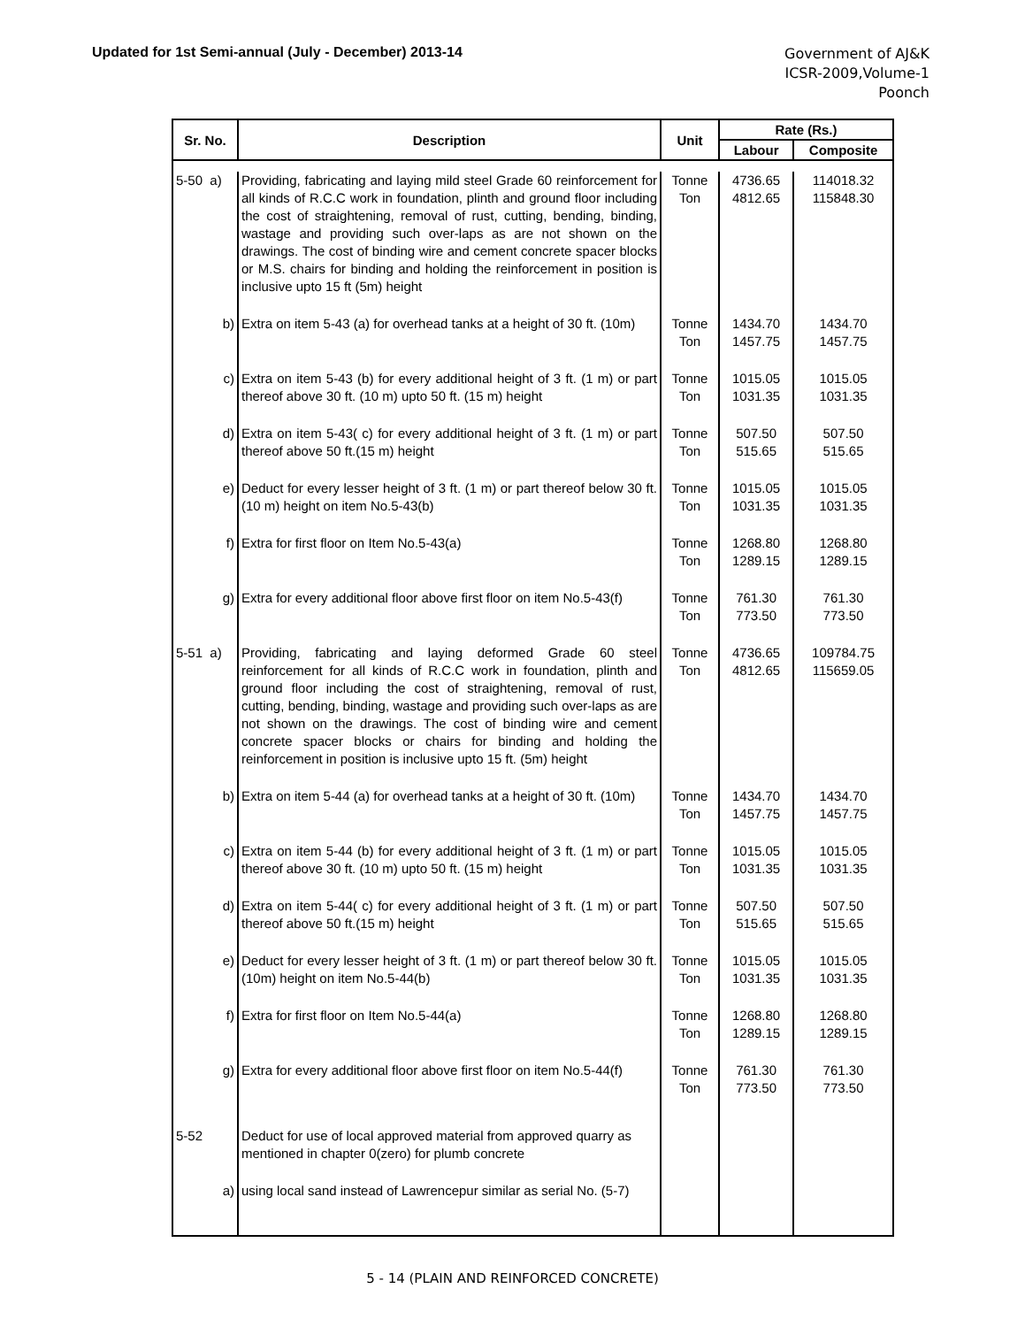Updated for 1st Semi-annual (July - December) 2013-14
Government of AJ&K
ICSR-2009,Volume-1
Poonch
| Sr. No. | Description | Unit | Rate (Rs.) | |
| --- | --- | --- | --- | --- |
| | | | Labour | Composite |
| 5-50 a) | Providing, fabricating and laying mild steel Grade 60 reinforcement for all kinds of R.C.C work in foundation, plinth and ground floor including the cost of straightening, removal of rust, cutting, bending, binding, wastage and providing such over-laps as are not shown on the drawings. The cost of binding wire and cement concrete spacer blocks or M.S. chairs for binding and holding the reinforcement in position is inclusive upto 15 ft (5m) height | Tonne Ton | 4736.65 4812.65 | 114018.32 115848.30 |
| b) | Extra on item 5-43 (a) for overhead tanks at a height of 30 ft. (10m) | Tonne Ton | 1434.70 1457.75 | 1434.70 1457.75 |
| c) | Extra on item 5-43 (b) for every additional height of 3 ft. (1 m) or part thereof above 30 ft. (10 m) upto 50 ft. (15 m) height | Tonne Ton | 1015.05 1031.35 | 1015.05 1031.35 |
| d) | Extra on item 5-43( c) for every additional height of 3 ft. (1 m) or part thereof above 50 ft.(15 m) height | Tonne Ton | 507.50 515.65 | 507.50 515.65 |
| e) | Deduct for every lesser height of 3 ft. (1 m) or part thereof below 30 ft. (10 m) height on item No.5-43(b) | Tonne Ton | 1015.05 1031.35 | 1015.05 1031.35 |
| f) | Extra for first floor on Item No.5-43(a) | Tonne Ton | 1268.80 1289.15 | 1268.80 1289.15 |
| g) | Extra for every additional floor above first floor on item No.5-43(f) | Tonne Ton | 761.30 773.50 | 761.30 773.50 |
| 5-51 a) | Providing, fabricating and laying deformed Grade 60 steel reinforcement for all kinds of R.C.C work in foundation, plinth and ground floor including the cost of straightening, removal of rust, cutting, bending, binding, wastage and providing such over-laps as are not shown on the drawings. The cost of binding wire and cement concrete spacer blocks or chairs for binding and holding the reinforcement in position is inclusive upto 15 ft. (5m) height | Tonne Ton | 4736.65 4812.65 | 109784.75 115659.05 |
| b) | Extra on item 5-44 (a) for overhead tanks at a height of 30 ft. (10m) | Tonne Ton | 1434.70 1457.75 | 1434.70 1457.75 |
| c) | Extra on item 5-44 (b) for every additional height of 3 ft. (1 m) or part thereof above 30 ft. (10 m) upto 50 ft. (15 m) height | Tonne Ton | 1015.05 1031.35 | 1015.05 1031.35 |
| d) | Extra on item 5-44( c) for every additional height of 3 ft. (1 m) or part thereof above 50 ft.(15 m) height | Tonne Ton | 507.50 515.65 | 507.50 515.65 |
| e) | Deduct for every lesser height of 3 ft. (1 m) or part thereof below 30 ft. (10m) height on item No.5-44(b) | Tonne Ton | 1015.05 1031.35 | 1015.05 1031.35 |
| f) | Extra for first floor on Item No.5-44(a) | Tonne Ton | 1268.80 1289.15 | 1268.80 1289.15 |
| g) | Extra for every additional floor above first floor on item No.5-44(f) | Tonne Ton | 761.30 773.50 | 761.30 773.50 |
| 5-52 | Deduct for use of local approved material from approved quarry as mentioned in chapter 0(zero) for plumb concrete | | | |
| a) | using local sand instead of Lawrencepur similar as serial No. (5-7) | | | |
5 - 14 (PLAIN AND REINFORCED CONCRETE)